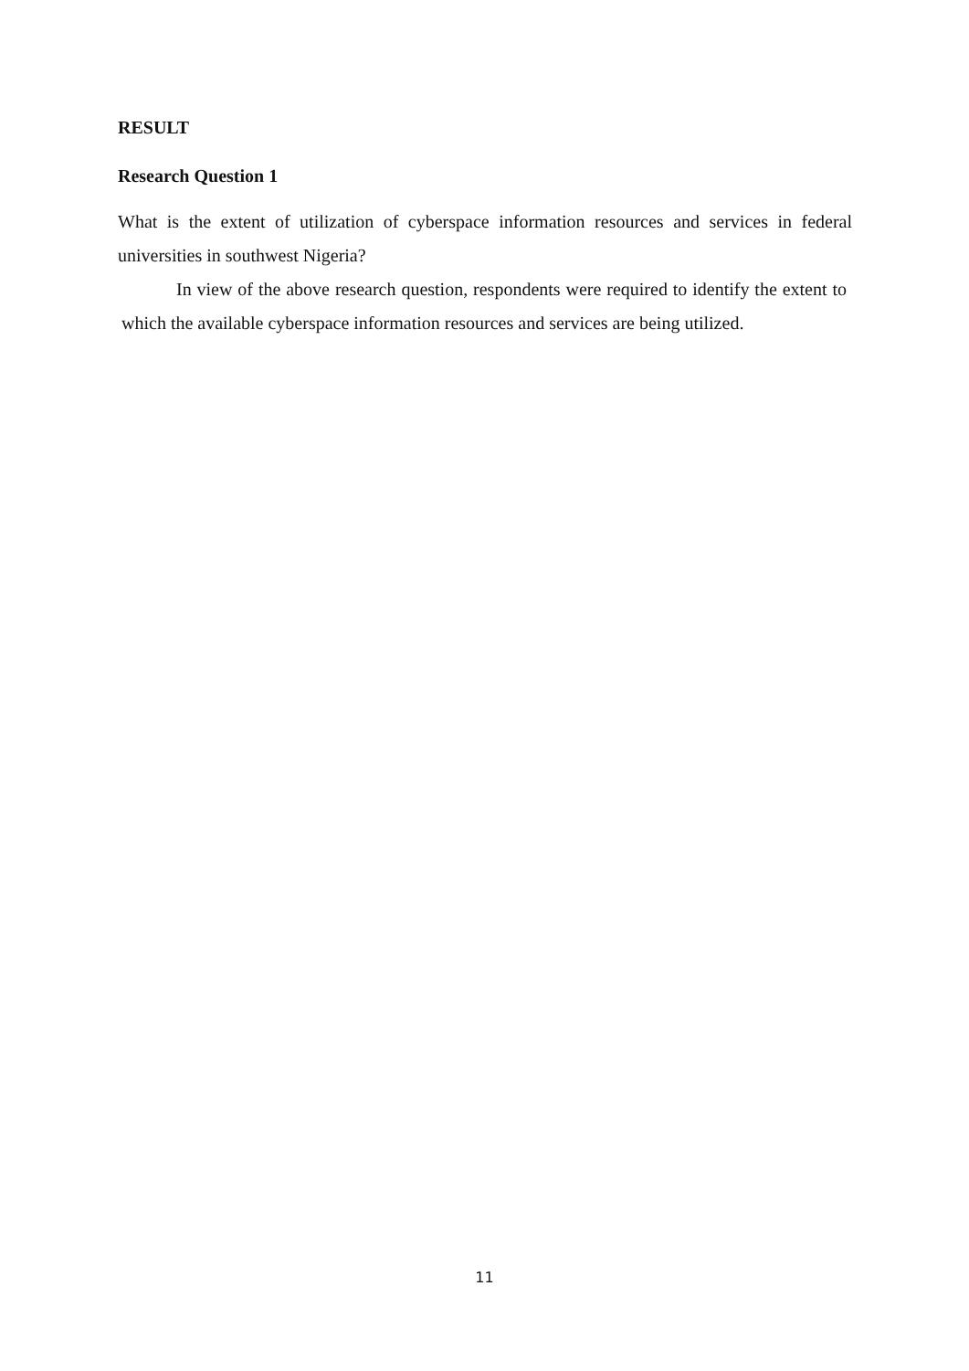RESULT
Research Question 1
What is the extent of utilization of cyberspace information resources and services in federal universities in southwest Nigeria?
In view of the above research question, respondents were required to identify the extent to which the available cyberspace information resources and services are being utilized.
11